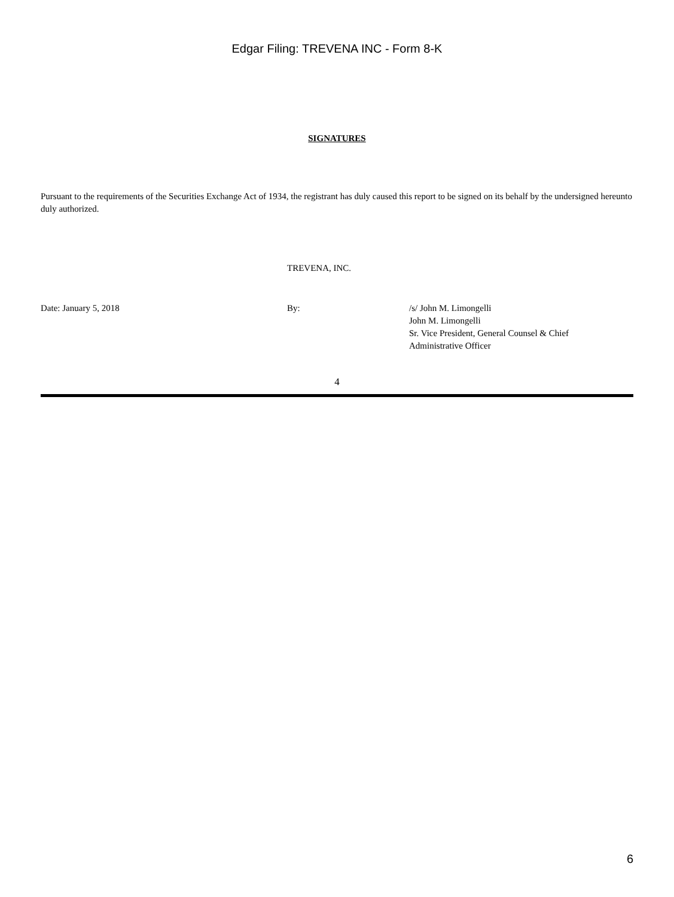Edgar Filing: TREVENA INC - Form 8-K
SIGNATURES
Pursuant to the requirements of the Securities Exchange Act of 1934, the registrant has duly caused this report to be signed on its behalf by the undersigned hereunto duly authorized.
TREVENA, INC.
Date: January 5, 2018 By: /s/ John M. Limongelli
John M. Limongelli
Sr. Vice President, General Counsel & Chief
Administrative Officer
4
6